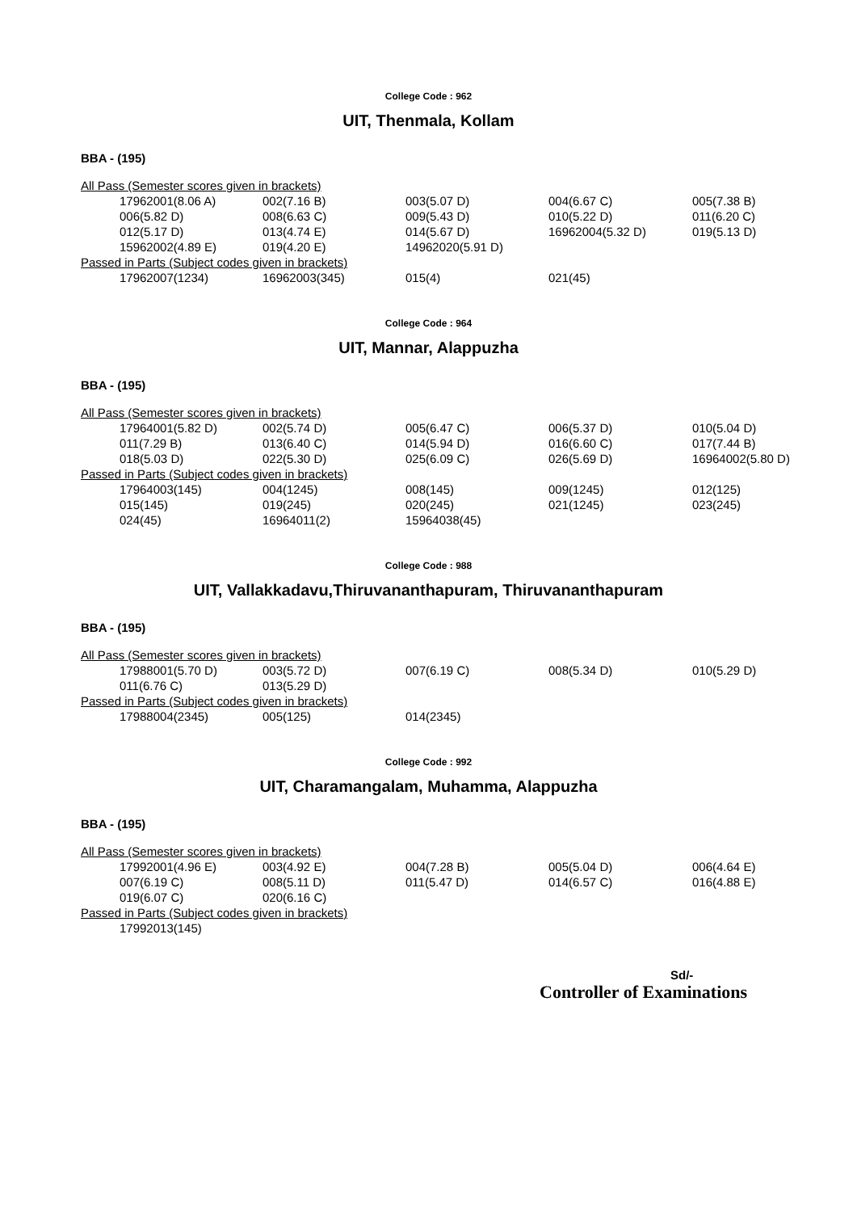College Code : 962
UIT, Thenmala, Kollam
BBA - (195)
All Pass (Semester scores given in brackets)
| 17962001(8.06 A) | 002(7.16 B) | 003(5.07 D) | 004(6.67 C) | 005(7.38 B) |
| 006(5.82 D) | 008(6.63 C) | 009(5.43 D) | 010(5.22 D) | 011(6.20 C) |
| 012(5.17 D) | 013(4.74 E) | 014(5.67 D) | 16962004(5.32 D) | 019(5.13 D) |
| 15962002(4.89 E) | 019(4.20 E) | 14962020(5.91 D) | | |
Passed in Parts (Subject codes given in brackets)
| 17962007(1234) | 16962003(345) | 015(4) | 021(45) | |
College Code : 964
UIT, Mannar, Alappuzha
BBA - (195)
All Pass (Semester scores given in brackets)
| 17964001(5.82 D) | 002(5.74 D) | 005(6.47 C) | 006(5.37 D) | 010(5.04 D) |
| 011(7.29 B) | 013(6.40 C) | 014(5.94 D) | 016(6.60 C) | 017(7.44 B) |
| 018(5.03 D) | 022(5.30 D) | 025(6.09 C) | 026(5.69 D) | 16964002(5.80 D) |
Passed in Parts (Subject codes given in brackets)
| 17964003(145) | 004(1245) | 008(145) | 009(1245) | 012(125) |
| 015(145) | 019(245) | 020(245) | 021(1245) | 023(245) |
| 024(45) | 16964011(2) | 15964038(45) | | |
College Code : 988
UIT, Vallakkadavu,Thiruvananthapuram, Thiruvananthapuram
BBA - (195)
All Pass (Semester scores given in brackets)
| 17988001(5.70 D) | 003(5.72 D) | 007(6.19 C) | 008(5.34 D) | 010(5.29 D) |
| 011(6.76 C) | 013(5.29 D) | | | |
Passed in Parts (Subject codes given in brackets)
| 17988004(2345) | 005(125) | 014(2345) | | |
College Code : 992
UIT, Charamangalam, Muhamma, Alappuzha
BBA - (195)
All Pass (Semester scores given in brackets)
| 17992001(4.96 E) | 003(4.92 E) | 004(7.28 B) | 005(5.04 D) | 006(4.64 E) |
| 007(6.19 C) | 008(5.11 D) | 011(5.47 D) | 014(6.57 C) | 016(4.88 E) |
| 019(6.07 C) | 020(6.16 C) | | | |
Passed in Parts (Subject codes given in brackets)
| 17992013(145) | | | | |
Sd/-
Controller of Examinations